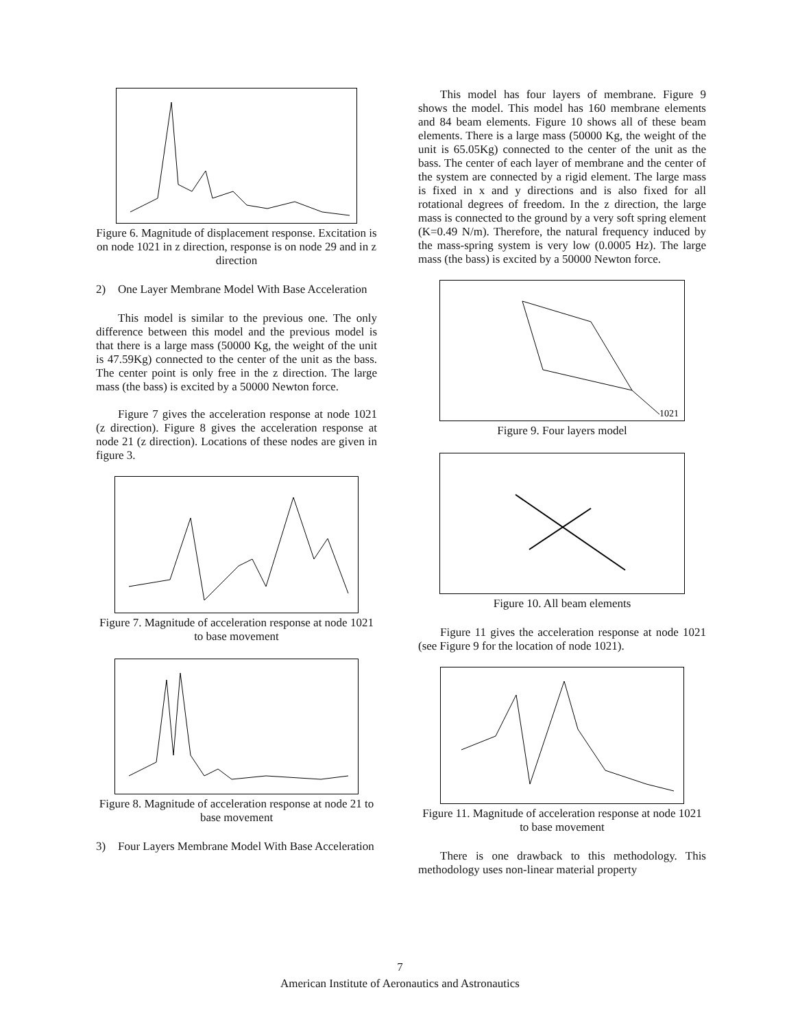Figure 6. Magnitude of displacement response. Excitation is on node 1021 in z direction, response is on node 29 and in z direction
2) One Layer Membrane Model With Base Acceleration
This model is similar to the previous one. The only difference between this model and the previous model is that there is a large mass (50000 Kg, the weight of the unit is 47.59Kg) connected to the center of the unit as the bass. The center point is only free in the z direction. The large mass (the bass) is excited by a 50000 Newton force.
Figure 7 gives the acceleration response at node 1021 (z direction). Figure 8 gives the acceleration response at node 21 (z direction). Locations of these nodes are given in figure 3.
Figure 7. Magnitude of acceleration response at node 1021 to base movement
Figure 8. Magnitude of acceleration response at node 21 to base movement
3) Four Layers Membrane Model With Base Acceleration
This model has four layers of membrane. Figure 9 shows the model. This model has 160 membrane elements and 84 beam elements. Figure 10 shows all of these beam elements. There is a large mass (50000 Kg, the weight of the unit is 65.05Kg) connected to the center of the unit as the bass. The center of each layer of membrane and the center of the system are connected by a rigid element. The large mass is fixed in x and y directions and is also fixed for all rotational degrees of freedom. In the z direction, the large mass is connected to the ground by a very soft spring element (K=0.49 N/m). Therefore, the natural frequency induced by the mass-spring system is very low (0.0005 Hz). The large mass (the bass) is excited by a 50000 Newton force.
1021
Figure 9. Four layers model
Figure 10. All beam elements
Figure 11 gives the acceleration response at node 1021 (see Figure 9 for the location of node 1021).
Figure 11. Magnitude of acceleration response at node 1021 to base movement
There is one drawback to this methodology. This methodology uses non-linear material property
7
American Institute of Aeronautics and Astronautics